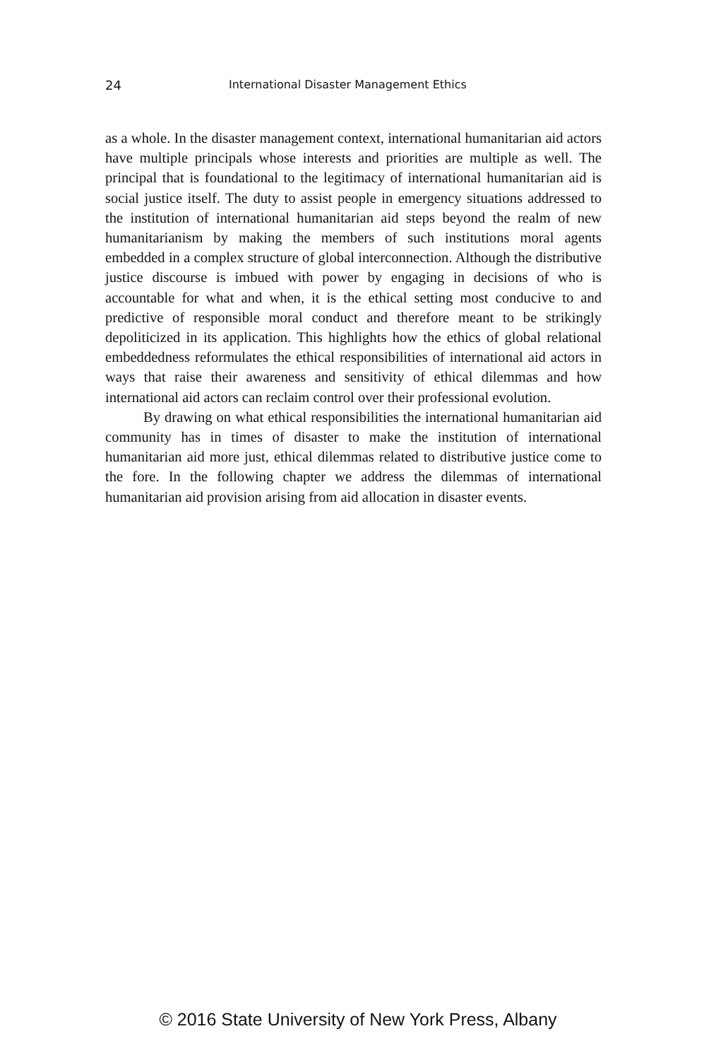24 International Disaster Management Ethics
as a whole. In the disaster management context, international humanitarian aid actors have multiple principals whose interests and priorities are multiple as well. The principal that is foundational to the legitimacy of international humanitarian aid is social justice itself. The duty to assist people in emergency situations addressed to the institution of international humanitarian aid steps beyond the realm of new humanitarianism by making the members of such institutions moral agents embedded in a complex structure of global interconnection. Although the distributive justice discourse is imbued with power by engaging in decisions of who is accountable for what and when, it is the ethical setting most conducive to and predictive of responsible moral conduct and therefore meant to be strikingly depoliticized in its application. This highlights how the ethics of global relational embeddedness reformulates the ethical responsibilities of international aid actors in ways that raise their awareness and sensitivity of ethical dilemmas and how international aid actors can reclaim control over their professional evolution.
By drawing on what ethical responsibilities the international humanitarian aid community has in times of disaster to make the institution of international humanitarian aid more just, ethical dilemmas related to distributive justice come to the fore. In the following chapter we address the dilemmas of international humanitarian aid provision arising from aid allocation in disaster events.
© 2016 State University of New York Press, Albany